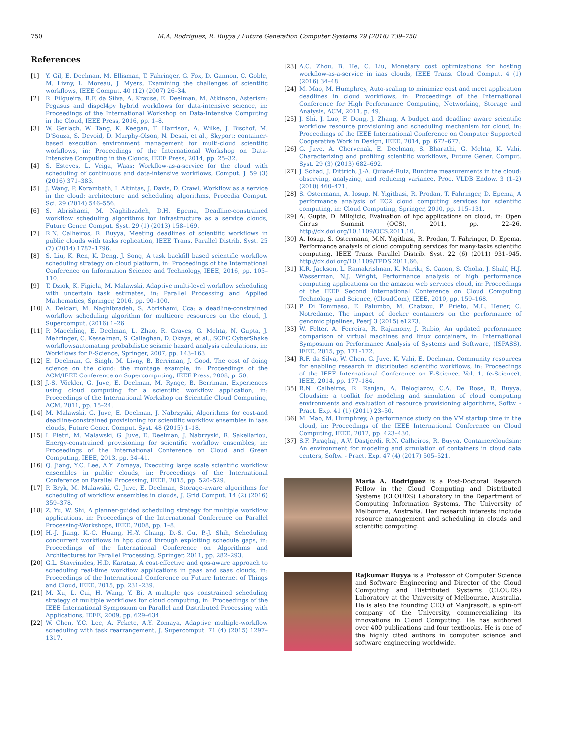750 M.A. Rodriguez, R. Buyya / Future Generation Computer Systems 79 (2018) 739–750
References
[1] Y. Gil, E. Deelman, M. Ellisman, T. Fahringer, G. Fox, D. Gannon, C. Goble, M. Livny, L. Moreau, J. Myers, Examining the challenges of scientific workflows, IEEE Comput. 40 (12) (2007) 26–34.
[2] R. Filgueira, R.F. da Silva, A. Krause, E. Deelman, M. Atkinson, Asterism: Pegasus and dispel4py hybrid workflows for data-intensive science, in: Proceedings of the International Workshop on Data-Intensive Computing in the Cloud, IEEE Press, 2016, pp. 1–8.
[3] W. Gerlach, W. Tang, K. Keegan, T. Harrison, A. Wilke, J. Bischof, M. D'Souza, S. Devoid, D. Murphy-Olson, N. Desai, et al., Skyport: container-based execution environment management for multi-cloud scientific workflows, in: Proceedings of the International Workshop on Data-Intensive Computing in the Clouds, IEEE Press, 2014, pp. 25–32.
[4] S. Esteves, L. Veiga, Waas: Workflow-as-a-service for the cloud with scheduling of continuous and data-intensive workflows, Comput. J. 59 (3) (2016) 371–383.
[5] J. Wang, P. Korambath, I. Altintas, J. Davis, D. Crawl, Workflow as a service in the cloud: architecture and scheduling algorithms, Procedia Comput. Sci. 29 (2014) 546–556.
[6] S. Abrishami, M. Naghibzadeh, D.H. Epema, Deadline-constrained workflow scheduling algorithms for infrastructure as a service clouds, Future Gener. Comput. Syst. 29 (1) (2013) 158–169.
[7] R.N. Calheiros, R. Buyya, Meeting deadlines of scientific workflows in public clouds with tasks replication, IEEE Trans. Parallel Distrib. Syst. 25 (7) (2014) 1787–1796.
[8] S. Liu, K. Ren, K. Deng, J. Song, A task backfill based scientific workflow scheduling strategy on cloud platform, in: Proceedings of the International Conference on Information Science and Technology, IEEE, 2016, pp. 105–110.
[9] T. Dziok, K. Figiela, M. Malawski, Adaptive multi-level workflow scheduling with uncertain task estimates, in: Parallel Processing and Applied Mathematics, Springer, 2016, pp. 90–100.
[10] A. Deldari, M. Naghibzadeh, S. Abrishami, Cca: a deadline-constrained workflow scheduling algorithm for multicore resources on the cloud, J. Supercomput. (2016) 1–26.
[11] P. Maechling, E. Deelman, L. Zhao, R. Graves, G. Mehta, N. Gupta, J. Mehringer, C. Kesselman, S. Callaghan, D. Okaya, et al., SCEC CyberShake workflowsautomating probabilistic seismic hazard analysis calculations, in: Workflows for E-Science, Springer, 2007, pp. 143–163.
[12] E. Deelman, G. Singh, M. Livny, B. Berriman, J. Good, The cost of doing science on the cloud: the montage example, in: Proceedings of the ACM/IEEE Conference on Supercomputing, IEEE Press, 2008, p. 50.
[13] J.-S. Vöckler, G. Juve, E. Deelman, M. Rynge, B. Berriman, Experiences using cloud computing for a scientific workflow application, in: Proceedings of the International Workshop on Scientific Cloud Computing, ACM, 2011, pp. 15–24.
[14] M. Malawski, G. Juve, E. Deelman, J. Nabrzyski, Algorithms for cost-and deadline-constrained provisioning for scientific workflow ensembles in iaas clouds, Future Gener. Comput. Syst. 48 (2015) 1–18.
[15] I. Pietri, M. Malawski, G. Juve, E. Deelman, J. Nabrzyski, R. Sakellariou, Energy-constrained provisioning for scientific workflow ensembles, in: Proceedings of the International Conference on Cloud and Green Computing, IEEE, 2013, pp. 34–41.
[16] Q. Jiang, Y.C. Lee, A.Y. Zomaya, Executing large scale scientific workflow ensembles in public clouds, in: Proceedings of the International Conference on Parallel Processing, IEEE, 2015, pp. 520–529.
[17] P. Bryk, M. Malawski, G. Juve, E. Deelman, Storage-aware algorithms for scheduling of workflow ensembles in clouds, J. Grid Comput. 14 (2) (2016) 359–378.
[18] Z. Yu, W. Shi, A planner-guided scheduling strategy for multiple workflow applications, in: Proceedings of the International Conference on Parallel Processing-Workshops, IEEE, 2008, pp. 1–8.
[19] H.-J. Jiang, K.-C. Huang, H.-Y. Chang, D.-S. Gu, P.-J. Shih, Scheduling concurrent workflows in hpc cloud through exploiting schedule gaps, in: Proceedings of the International Conference on Algorithms and Architectures for Parallel Processing, Springer, 2011, pp. 282–293.
[20] G.L. Stavrinides, H.D. Karatza, A cost-effective and qos-aware approach to scheduling real-time workflow applications in paas and saas clouds, in: Proceedings of the International Conference on Future Internet of Things and Cloud, IEEE, 2015, pp. 231–239.
[21] M. Xu, L. Cui, H. Wang, Y. Bi, A multiple qos constrained scheduling strategy of multiple workflows for cloud computing, in: Proceedings of the IEEE International Symposium on Parallel and Distributed Processing with Applications, IEEE, 2009, pp. 629–634.
[22] W. Chen, Y.C. Lee, A. Fekete, A.Y. Zomaya, Adaptive multiple-workflow scheduling with task rearrangement, J. Supercomput. 71 (4) (2015) 1297–1317.
[23] A.C. Zhou, B. He, C. Liu, Monetary cost optimizations for hosting workflow-as-a-service in iaas clouds, IEEE Trans. Cloud Comput. 4 (1) (2016) 34–48.
[24] M. Mao, M. Humphrey, Auto-scaling to minimize cost and meet application deadlines in cloud workflows, in: Proceedings of the International Conference for High Performance Computing, Networking, Storage and Analysis, ACM, 2011, p. 49.
[25] J. Shi, J. Luo, F. Dong, J. Zhang, A budget and deadline aware scientific workflow resource provisioning and scheduling mechanism for cloud, in: Proceedings of the IEEE International Conference on Computer Supported Cooperative Work in Design, IEEE, 2014, pp. 672–677.
[26] G. Juve, A. Chervenak, E. Deelman, S. Bharathi, G. Mehta, K. Vahi, Characterizing and profiling scientific workflows, Future Gener. Comput. Syst. 29 (3) (2013) 682–692.
[27] J. Schad, J. Dittrich, J.-A. Quiané-Ruiz, Runtime measurements in the cloud: observing, analyzing, and reducing variance, Proc. VLDB Endow. 3 (1–2) (2010) 460–471.
[28] S. Ostermann, A. Iosup, N. Yigitbasi, R. Prodan, T. Fahringer, D. Epema, A performance analysis of EC2 cloud computing services for scientific computing, in: Cloud Computing, Springer, 2010, pp. 115–131.
[29] A. Gupta, D. Milojicic, Evaluation of hpc applications on cloud, in: Open Cirrus Summit (OCS), 2011, pp. 22–26. http://dx.doi.org/10.1109/OCS.2011.10.
[30] A. Iosup, S. Ostermann, M.N. Yigitbasi, R. Prodan, T. Fahringer, D. Epema, Performance analysis of cloud computing services for many-tasks scientific computing, IEEE Trans. Parallel Distrib. Syst. 22 (6) (2011) 931–945. http://dx.doi.org/10.1109/TPDS.2011.66.
[31] K.R. Jackson, L. Ramakrishnan, K. Muriki, S. Canon, S. Cholia, J. Shalf, H.J. Wasserman, N.J. Wright, Performance analysis of high performance computing applications on the amazon web services cloud, in: Proceedings of the IEEE Second International Conference on Cloud Computing Technology and Science, (CloudCom), IEEE, 2010, pp. 159–168.
[32] P. Di Tommaso, E. Palumbo, M. Chatzou, P. Prieto, M.L. Heuer, C. Notredame, The impact of docker containers on the performance of genomic pipelines, PeerJ 3 (2015) e1273.
[33] W. Felter, A. Ferreira, R. Rajamony, J. Rubio, An updated performance comparison of virtual machines and linux containers, in: International Symposium on Performance Analysis of Systems and Software, (ISPASS), IEEE, 2015, pp. 171–172.
[34] R.F. da Silva, W. Chen, G. Juve, K. Vahi, E. Deelman, Community resources for enabling research in distributed scientific workflows, in: Proceedings of the IEEE International Conference on E-Science, Vol. 1, (e-Science), IEEE, 2014, pp. 177–184.
[35] R.N. Calheiros, R. Ranjan, A. Beloglazov, C.A. De Rose, R. Buyya, Cloudsim: a toolkit for modeling and simulation of cloud computing environments and evaluation of resource provisioning algorithms, Softw. - Pract. Exp. 41 (1) (2011) 23–50.
[36] M. Mao, M. Humphrey, A performance study on the VM startup time in the cloud, in: Proceedings of the IEEE International Conference on Cloud Computing, IEEE, 2012, pp. 423–430.
[37] S.F. Piraghaj, A.V. Dastjerdi, R.N. Calheiros, R. Buyya, Containercloudsim: An environment for modeling and simulation of containers in cloud data centers, Softw. - Pract. Exp. 47 (4) (2017) 505–521.
Maria A. Rodriguez is a Post-Doctoral Research Fellow in the Cloud Computing and Distributed Systems (CLOUDS) Laboratory in the Department of Computing Information Systems, The University of Melbourne, Australia. Her research interests include resource management and scheduling in clouds and scientific computing.
Rajkumar Buyya is a Professor of Computer Science and Software Engineering and Director of the Cloud Computing and Distributed Systems (CLOUDS) Laboratory at the University of Melbourne, Australia. He is also the founding CEO of Manjrasoft, a spin-off company of the University, commercializing its innovations in Cloud Computing. He has authored over 400 publications and four textbooks. He is one of the highly cited authors in computer science and software engineering worldwide.